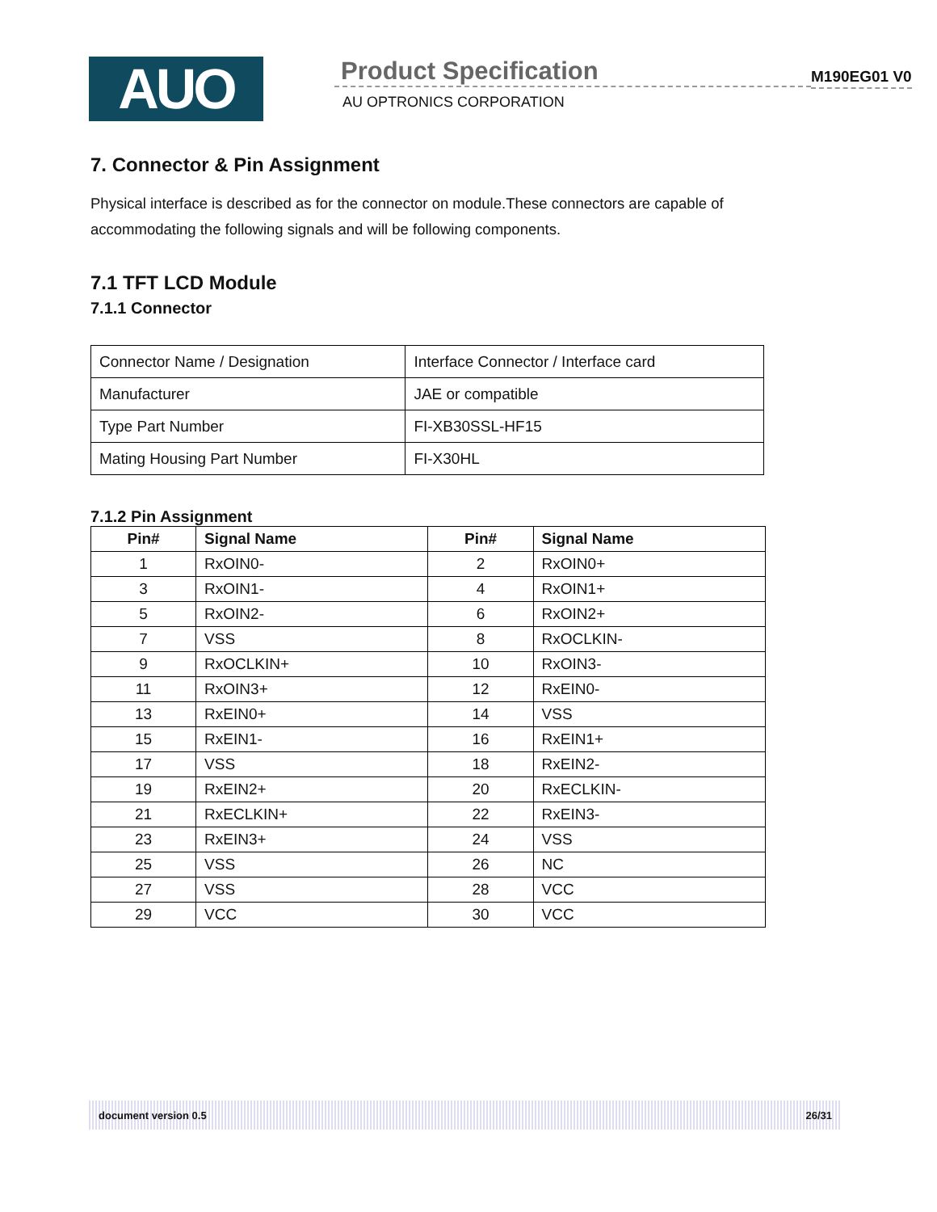AUO
Product Specification
AU OPTRONICS CORPORATION
M190EG01 V0
7. Connector & Pin Assignment
Physical interface is described as for the connector on module.These connectors are capable of accommodating the following signals and will be following components.
7.1 TFT LCD Module
7.1.1 Connector
| Connector Name / Designation | Interface Connector / Interface card |
| Manufacturer | JAE or compatible |
| Type Part Number | FI-XB30SSL-HF15 |
| Mating Housing Part Number | FI-X30HL |
7.1.2 Pin Assignment
| Pin# | Signal Name | Pin# | Signal Name |
| --- | --- | --- | --- |
| 1 | RxOIN0- | 2 | RxOIN0+ |
| 3 | RxOIN1- | 4 | RxOIN1+ |
| 5 | RxOIN2- | 6 | RxOIN2+ |
| 7 | VSS | 8 | RxOCLKIN- |
| 9 | RxOCLKIN+ | 10 | RxOIN3- |
| 11 | RxOIN3+ | 12 | RxEIN0- |
| 13 | RxEIN0+ | 14 | VSS |
| 15 | RxEIN1- | 16 | RxEIN1+ |
| 17 | VSS | 18 | RxEIN2- |
| 19 | RxEIN2+ | 20 | RxECLKIN- |
| 21 | RxECLKIN+ | 22 | RxEIN3- |
| 23 | RxEIN3+ | 24 | VSS |
| 25 | VSS | 26 | NC |
| 27 | VSS | 28 | VCC |
| 29 | VCC | 30 | VCC |
document version 0.5 26/31